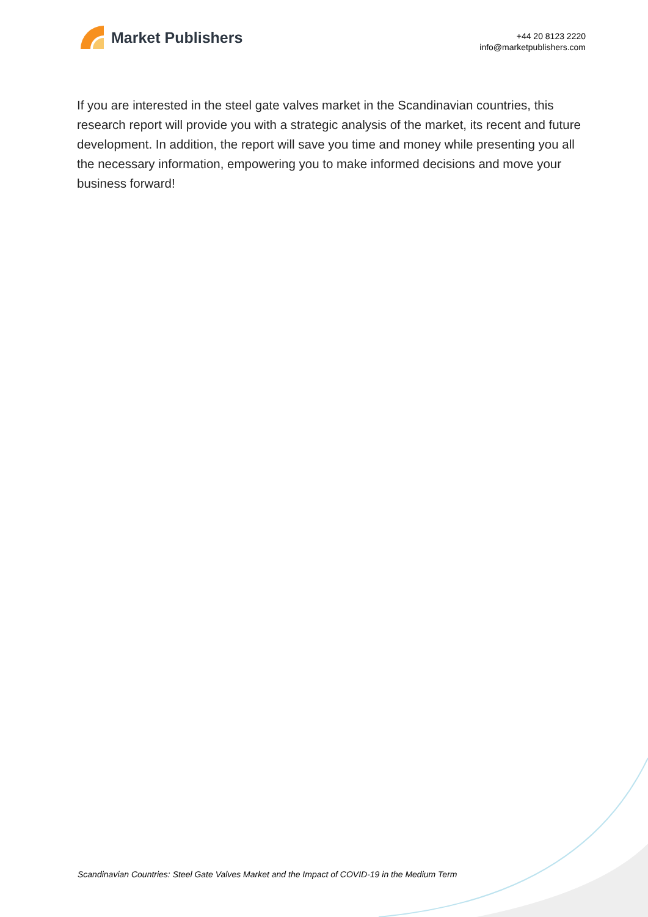Market Publishers
+44 20 8123 2220
info@marketpublishers.com
If you are interested in the steel gate valves market in the Scandinavian countries, this research report will provide you with a strategic analysis of the market, its recent and future development. In addition, the report will save you time and money while presenting you all the necessary information, empowering you to make informed decisions and move your business forward!
Scandinavian Countries: Steel Gate Valves Market and the Impact of COVID-19 in the Medium Term